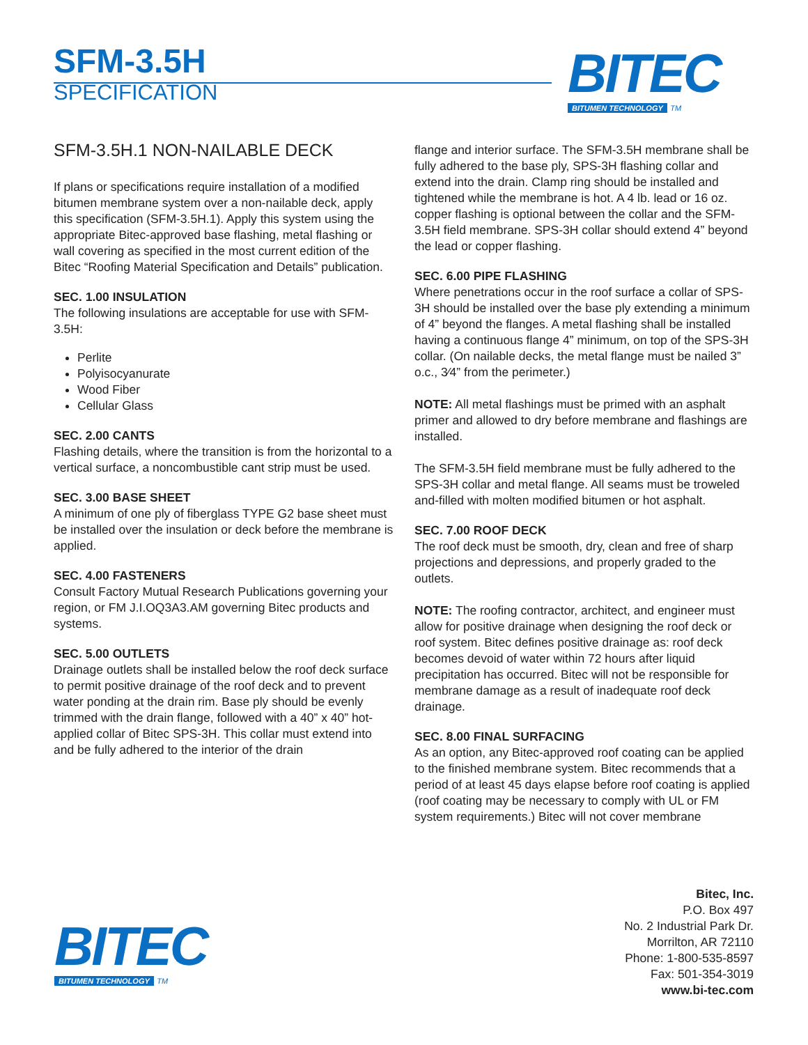SFM-3.5H
SPECIFICATION
BITEC
BITUMEN TECHNOLOGY TM
SFM-3.5H.1 NON-NAILABLE DECK
If plans or specifications require installation of a modified bitumen membrane system over a non-nailable deck, apply this specification (SFM-3.5H.1). Apply this system using the appropriate Bitec-approved base flashing, metal flashing or wall covering as specified in the most current edition of the Bitec “Roofing Material Specification and Details” publication.
SEC. 1.00 INSULATION
The following insulations are acceptable for use with SFM-3.5H:
Perlite
Polyisocyanurate
Wood Fiber
Cellular Glass
SEC. 2.00 CANTS
Flashing details, where the transition is from the horizontal to a vertical surface, a noncombustible cant strip must be used.
SEC. 3.00 BASE SHEET
A minimum of one ply of fiberglass TYPE G2 base sheet must be installed over the insulation or deck before the membrane is applied.
SEC. 4.00 FASTENERS
Consult Factory Mutual Research Publications governing your region, or FM J.I.OQ3A3.AM governing Bitec products and systems.
SEC. 5.00 OUTLETS
Drainage outlets shall be installed below the roof deck surface to permit positive drainage of the roof deck and to prevent water ponding at the drain rim. Base ply should be evenly trimmed with the drain flange, followed with a 40” x 40” hot-applied collar of Bitec SPS-3H. This collar must extend into and be fully adhered to the interior of the drain
flange and interior surface. The SFM-3.5H membrane shall be fully adhered to the base ply, SPS-3H flashing collar and extend into the drain. Clamp ring should be installed and tightened while the membrane is hot. A 4 lb. lead or 16 oz. copper flashing is optional between the collar and the SFM-3.5H field membrane. SPS-3H collar should extend 4” beyond the lead or copper flashing.
SEC. 6.00 PIPE FLASHING
Where penetrations occur in the roof surface a collar of SPS- 3H should be installed over the base ply extending a minimum of 4” beyond the flanges. A metal flashing shall be installed having a continuous flange 4” minimum, on top of the SPS-3H collar. (On nailable decks, the metal flange must be nailed 3” o.c., 3⁄4” from the perimeter.)
NOTE: All metal flashings must be primed with an asphalt primer and allowed to dry before membrane and flashings are installed.
The SFM-3.5H field membrane must be fully adhered to the SPS-3H collar and metal flange. All seams must be troweled and-filled with molten modified bitumen or hot asphalt.
SEC. 7.00 ROOF DECK
The roof deck must be smooth, dry, clean and free of sharp projections and depressions, and properly graded to the outlets.
NOTE: The roofing contractor, architect, and engineer must allow for positive drainage when designing the roof deck or roof system. Bitec defines positive drainage as: roof deck becomes devoid of water within 72 hours after liquid precipitation has occurred. Bitec will not be responsible for membrane damage as a result of inadequate roof deck drainage.
SEC. 8.00 FINAL SURFACING
As an option, any Bitec-approved roof coating can be applied to the finished membrane system. Bitec recommends that a period of at least 45 days elapse before roof coating is applied (roof coating may be necessary to comply with UL or FM system requirements.) Bitec will not cover membrane
BITEC
BITUMEN TECHNOLOGY TM
Bitec, Inc.
P.O. Box 497
No. 2 Industrial Park Dr.
Morrilton, AR 72110
Phone: 1-800-535-8597
Fax: 501-354-3019
www.bi-tec.com